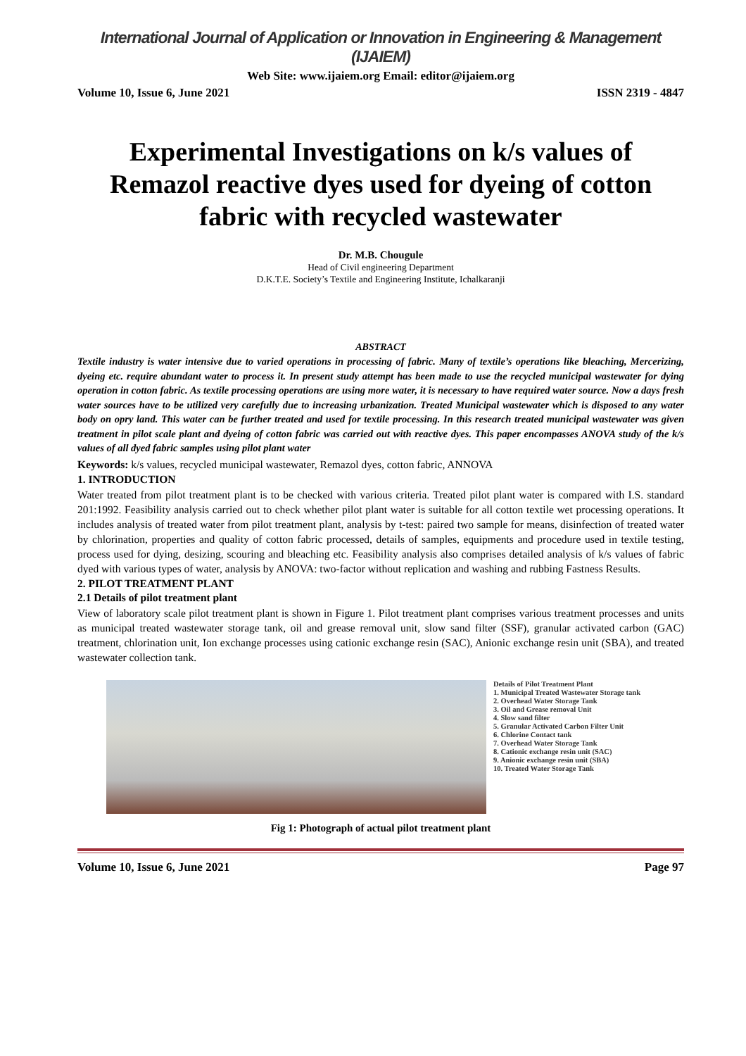International Journal of Application or Innovation in Engineering & Management (IJAIEM)
Web Site: www.ijaiem.org Email: editor@ijaiem.org
Volume 10, Issue 6, June 2021 ISSN 2319 - 4847
Experimental Investigations on k/s values of Remazol reactive dyes used for dyeing of cotton fabric with recycled wastewater
Dr. M.B. Chougule
Head of Civil engineering Department
D.K.T.E. Society’s Textile and Engineering Institute, Ichalkaranji
ABSTRACT
Textile industry is water intensive due to varied operations in processing of fabric. Many of textile’s operations like bleaching, Mercerizing, dyeing etc. require abundant water to process it. In present study attempt has been made to use the recycled municipal wastewater for dying operation in cotton fabric. As textile processing operations are using more water, it is necessary to have required water source. Now a days fresh water sources have to be utilized very carefully due to increasing urbanization. Treated Municipal wastewater which is disposed to any water body on opry land. This water can be further treated and used for textile processing. In this research treated municipal wastewater was given treatment in pilot scale plant and dyeing of cotton fabric was carried out with reactive dyes. This paper encompasses ANOVA study of the k/s values of all dyed fabric samples using pilot plant water
Keywords: k/s values, recycled municipal wastewater, Remazol dyes, cotton fabric, ANNOVA
1. INTRODUCTION
Water treated from pilot treatment plant is to be checked with various criteria. Treated pilot plant water is compared with I.S. standard 201:1992. Feasibility analysis carried out to check whether pilot plant water is suitable for all cotton textile wet processing operations. It includes analysis of treated water from pilot treatment plant, analysis by t-test: paired two sample for means, disinfection of treated water by chlorination, properties and quality of cotton fabric processed, details of samples, equipments and procedure used in textile testing, process used for dying, desizing, scouring and bleaching etc. Feasibility analysis also comprises detailed analysis of k/s values of fabric dyed with various types of water, analysis by ANOVA: two-factor without replication and washing and rubbing Fastness Results.
2. PILOT TREATMENT PLANT
2.1 Details of pilot treatment plant
View of laboratory scale pilot treatment plant is shown in Figure 1. Pilot treatment plant comprises various treatment processes and units as municipal treated wastewater storage tank, oil and grease removal unit, slow sand filter (SSF), granular activated carbon (GAC) treatment, chlorination unit, Ion exchange processes using cationic exchange resin (SAC), Anionic exchange resin unit (SBA), and treated wastewater collection tank.
Details of Pilot Treatment Plant
1. Municipal Treated Wastewater Storage tank
2. Overhead Water Storage Tank
3. Oil and Grease removal Unit
4. Slow sand filter
5. Granular Activated Carbon Filter Unit
6. Chlorine Contact tank
7. Overhead Water Storage Tank
8. Cationic exchange resin unit (SAC)
9. Anionic exchange resin unit (SBA)
10. Treated Water Storage Tank
Fig 1: Photograph of actual pilot treatment plant
Volume 10, Issue 6, June 2021 Page 97